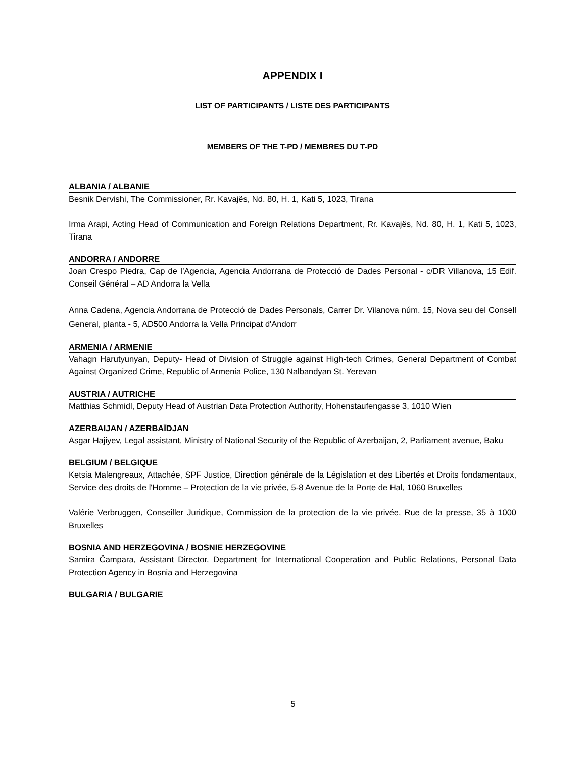APPENDIX I
LIST OF PARTICIPANTS / LISTE DES PARTICIPANTS
MEMBERS OF THE T-PD / MEMBRES DU T-PD
ALBANIA / ALBANIE
Besnik Dervishi, The Commissioner, Rr. Kavajës, Nd. 80, H. 1, Kati 5, 1023, Tirana
Irma Arapi, Acting Head of Communication and Foreign Relations Department, Rr. Kavajës, Nd. 80, H. 1, Kati 5, 1023, Tirana
ANDORRA / ANDORRE
Joan Crespo Piedra, Cap de l’Agencia, Agencia Andorrana de Protecció de Dades Personal - c/DR Villanova, 15 Edif. Conseil Général – AD Andorra la Vella
Anna Cadena, Agencia Andorrana de Protecció de Dades Personals, Carrer Dr. Vilanova núm. 15, Nova seu del Consell General, planta - 5, AD500 Andorra la Vella Principat d'Andorr
ARMENIA / ARMENIE
Vahagn Harutyunyan, Deputy- Head of Division of Struggle against High-tech Crimes, General Department of Combat Against Organized Crime, Republic of Armenia Police, 130 Nalbandyan St. Yerevan
AUSTRIA / AUTRICHE
Matthias Schmidl, Deputy Head of Austrian Data Protection Authority, Hohenstaufengasse 3, 1010 Wien
AZERBAIJAN / AZERBAÏDJAN
Asgar Hajiyev, Legal assistant, Ministry of National Security of the Republic of Azerbaijan, 2, Parliament avenue, Baku
BELGIUM / BELGIQUE
Ketsia Malengreaux, Attachée, SPF Justice, Direction générale de la Législation et des Libertés et Droits fondamentaux, Service des droits de l'Homme – Protection de la vie privée, 5-8 Avenue de la Porte de Hal, 1060 Bruxelles
Valérie Verbruggen, Conseiller Juridique, Commission de la protection de la vie privée, Rue de la presse, 35 à 1000 Bruxelles
BOSNIA AND HERZEGOVINA / BOSNIE HERZEGOVINE
Samira Čampara, Assistant Director, Department for International Cooperation and Public Relations, Personal Data Protection Agency in Bosnia and Herzegovina
BULGARIA / BULGARIE
5